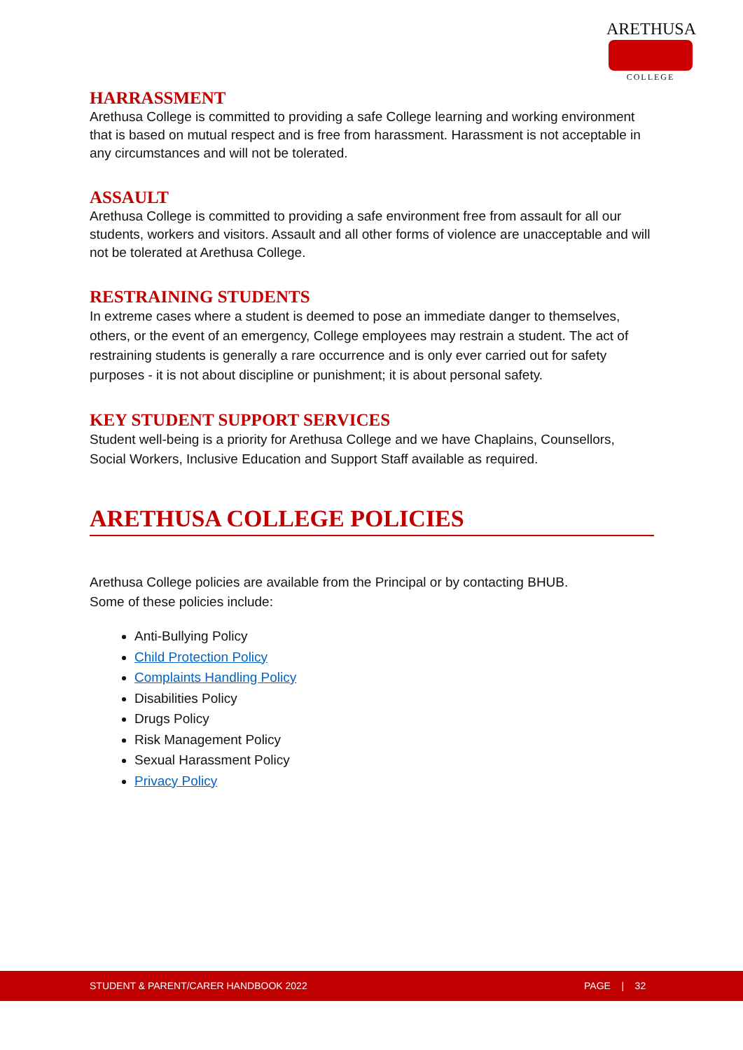ARETHUSA
COLLEGE
HARRASSMENT
Arethusa College is committed to providing a safe College learning and working environment that is based on mutual respect and is free from harassment. Harassment is not acceptable in any circumstances and will not be tolerated.
ASSAULT
Arethusa College is committed to providing a safe environment free from assault for all our students, workers and visitors. Assault and all other forms of violence are unacceptable and will not be tolerated at Arethusa College.
RESTRAINING STUDENTS
In extreme cases where a student is deemed to pose an immediate danger to themselves, others, or the event of an emergency, College employees may restrain a student. The act of restraining students is generally a rare occurrence and is only ever carried out for safety purposes - it is not about discipline or punishment; it is about personal safety.
KEY STUDENT SUPPORT SERVICES
Student well-being is a priority for Arethusa College and we have Chaplains, Counsellors, Social Workers, Inclusive Education and Support Staff available as required.
ARETHUSA COLLEGE POLICIES
Arethusa College policies are available from the Principal or by contacting BHUB.
Some of these policies include:
Anti-Bullying Policy
Child Protection Policy
Complaints Handling Policy
Disabilities Policy
Drugs Policy
Risk Management Policy
Sexual Harassment Policy
Privacy Policy
STUDENT & PARENT/CARER HANDBOOK 2022 PAGE | 32